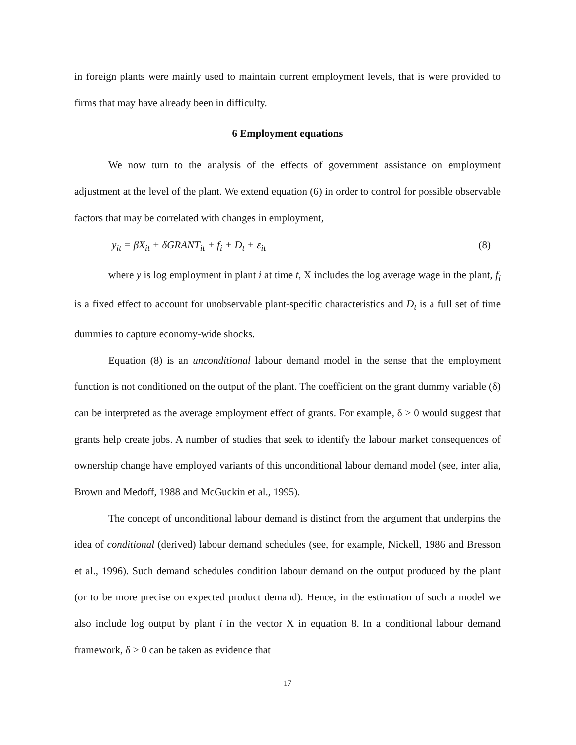in foreign plants were mainly used to maintain current employment levels, that is were provided to firms that may have already been in difficulty.
6 Employment equations
We now turn to the analysis of the effects of government assistance on employment adjustment at the level of the plant. We extend equation (6) in order to control for possible observable factors that may be correlated with changes in employment,
y<sub>it</sub> = βX<sub>it</sub> + δGRANT<sub>it</sub> + f<sub>i</sub> + D<sub>t</sub> + ε<sub>it</sub> (8)
where y is log employment in plant i at time t, X includes the log average wage in the plant, f<sub>i</sub> is a fixed effect to account for unobservable plant-specific characteristics and D<sub>t</sub> is a full set of time dummies to capture economy-wide shocks.
Equation (8) is an unconditional labour demand model in the sense that the employment function is not conditioned on the output of the plant. The coefficient on the grant dummy variable (δ) can be interpreted as the average employment effect of grants. For example, δ > 0 would suggest that grants help create jobs. A number of studies that seek to identify the labour market consequences of ownership change have employed variants of this unconditional labour demand model (see, inter alia, Brown and Medoff, 1988 and McGuckin et al., 1995).
The concept of unconditional labour demand is distinct from the argument that underpins the idea of conditional (derived) labour demand schedules (see, for example, Nickell, 1986 and Bresson et al., 1996). Such demand schedules condition labour demand on the output produced by the plant (or to be more precise on expected product demand). Hence, in the estimation of such a model we also include log output by plant i in the vector X in equation 8. In a conditional labour demand framework, δ > 0 can be taken as evidence that
17